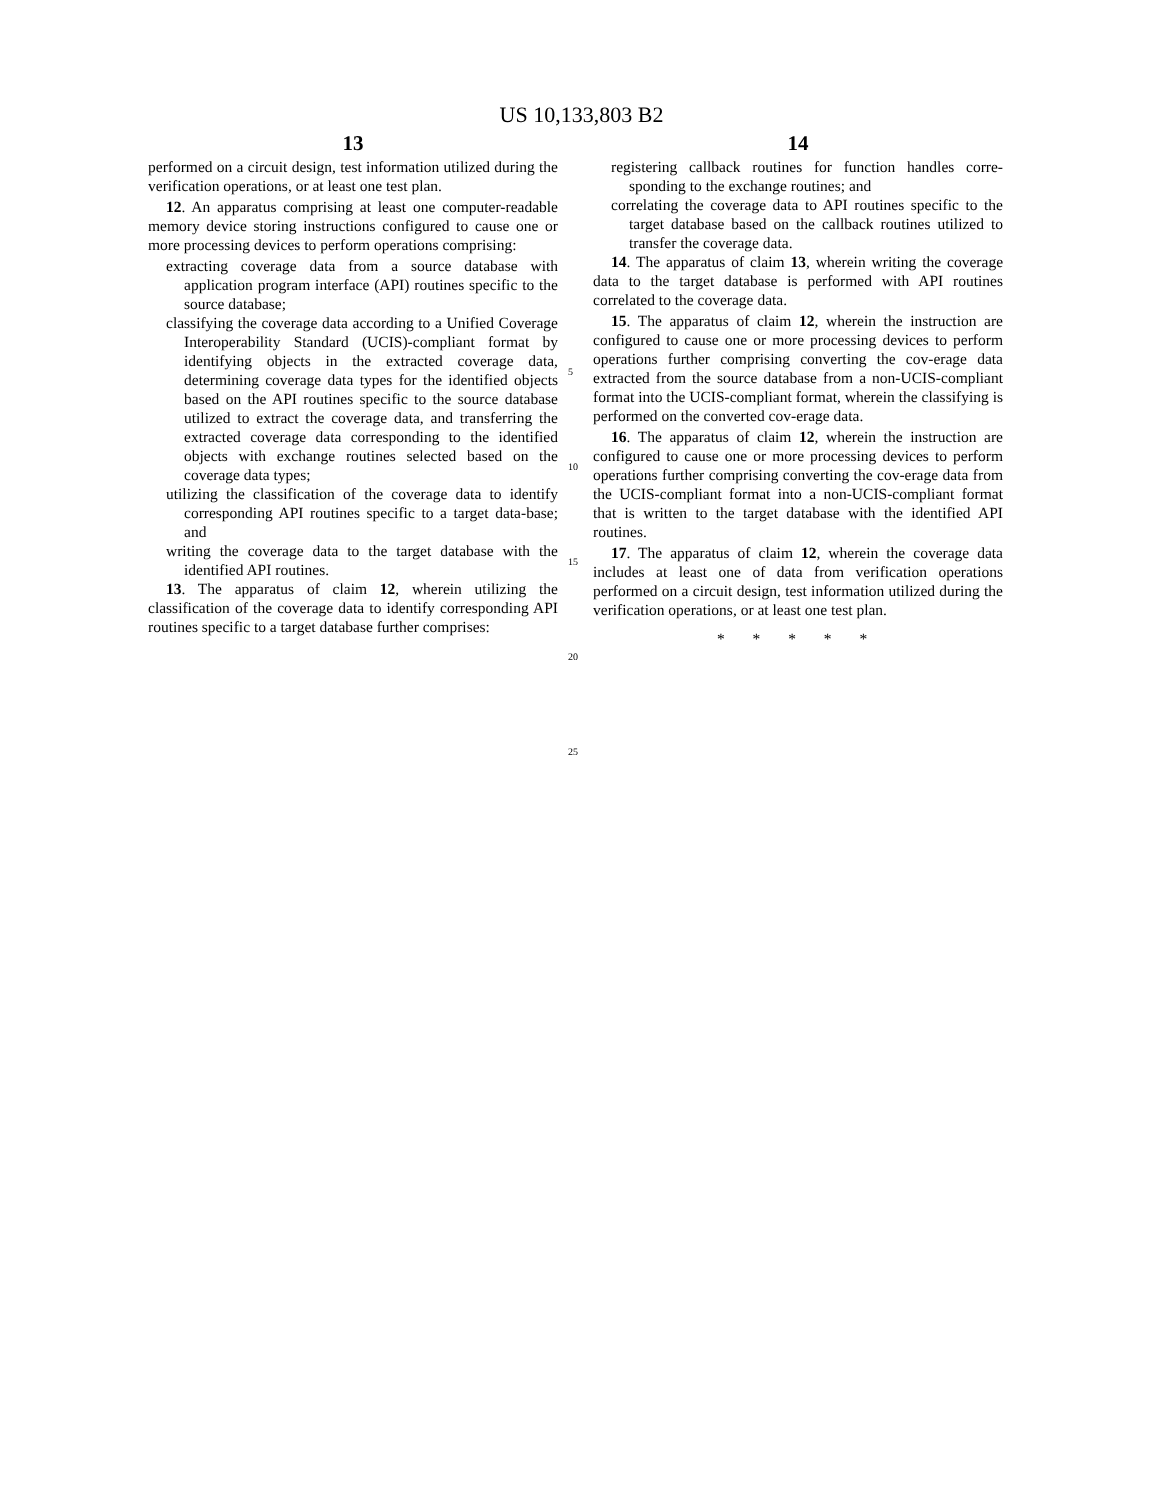US 10,133,803 B2
13
performed on a circuit design, test information utilized during the verification operations, or at least one test plan.
12. An apparatus comprising at least one computer-readable memory device storing instructions configured to cause one or more processing devices to perform operations comprising:
extracting coverage data from a source database with application program interface (API) routines specific to the source database;
classifying the coverage data according to a Unified Coverage Interoperability Standard (UCIS)-compliant format by identifying objects in the extracted coverage data, determining coverage data types for the identified objects based on the API routines specific to the source database utilized to extract the coverage data, and transferring the extracted coverage data corresponding to the identified objects with exchange routines selected based on the coverage data types;
utilizing the classification of the coverage data to identify corresponding API routines specific to a target data-base; and
writing the coverage data to the target database with the identified API routines.
13. The apparatus of claim 12, wherein utilizing the classification of the coverage data to identify corresponding API routines specific to a target database further comprises:
5
10
15
20
25
14
registering callback routines for function handles corre-sponding to the exchange routines; and
correlating the coverage data to API routines specific to the target database based on the callback routines utilized to transfer the coverage data.
14. The apparatus of claim 13, wherein writing the coverage data to the target database is performed with API routines correlated to the coverage data.
15. The apparatus of claim 12, wherein the instruction are configured to cause one or more processing devices to perform operations further comprising converting the cov-erage data extracted from the source database from a non-UCIS-compliant format into the UCIS-compliant format, wherein the classifying is performed on the converted cov-erage data.
16. The apparatus of claim 12, wherein the instruction are configured to cause one or more processing devices to perform operations further comprising converting the cov-erage data from the UCIS-compliant format into a non-UCIS-compliant format that is written to the target database with the identified API routines.
17. The apparatus of claim 12, wherein the coverage data includes at least one of data from verification operations performed on a circuit design, test information utilized during the verification operations, or at least one test plan.
* * * * *